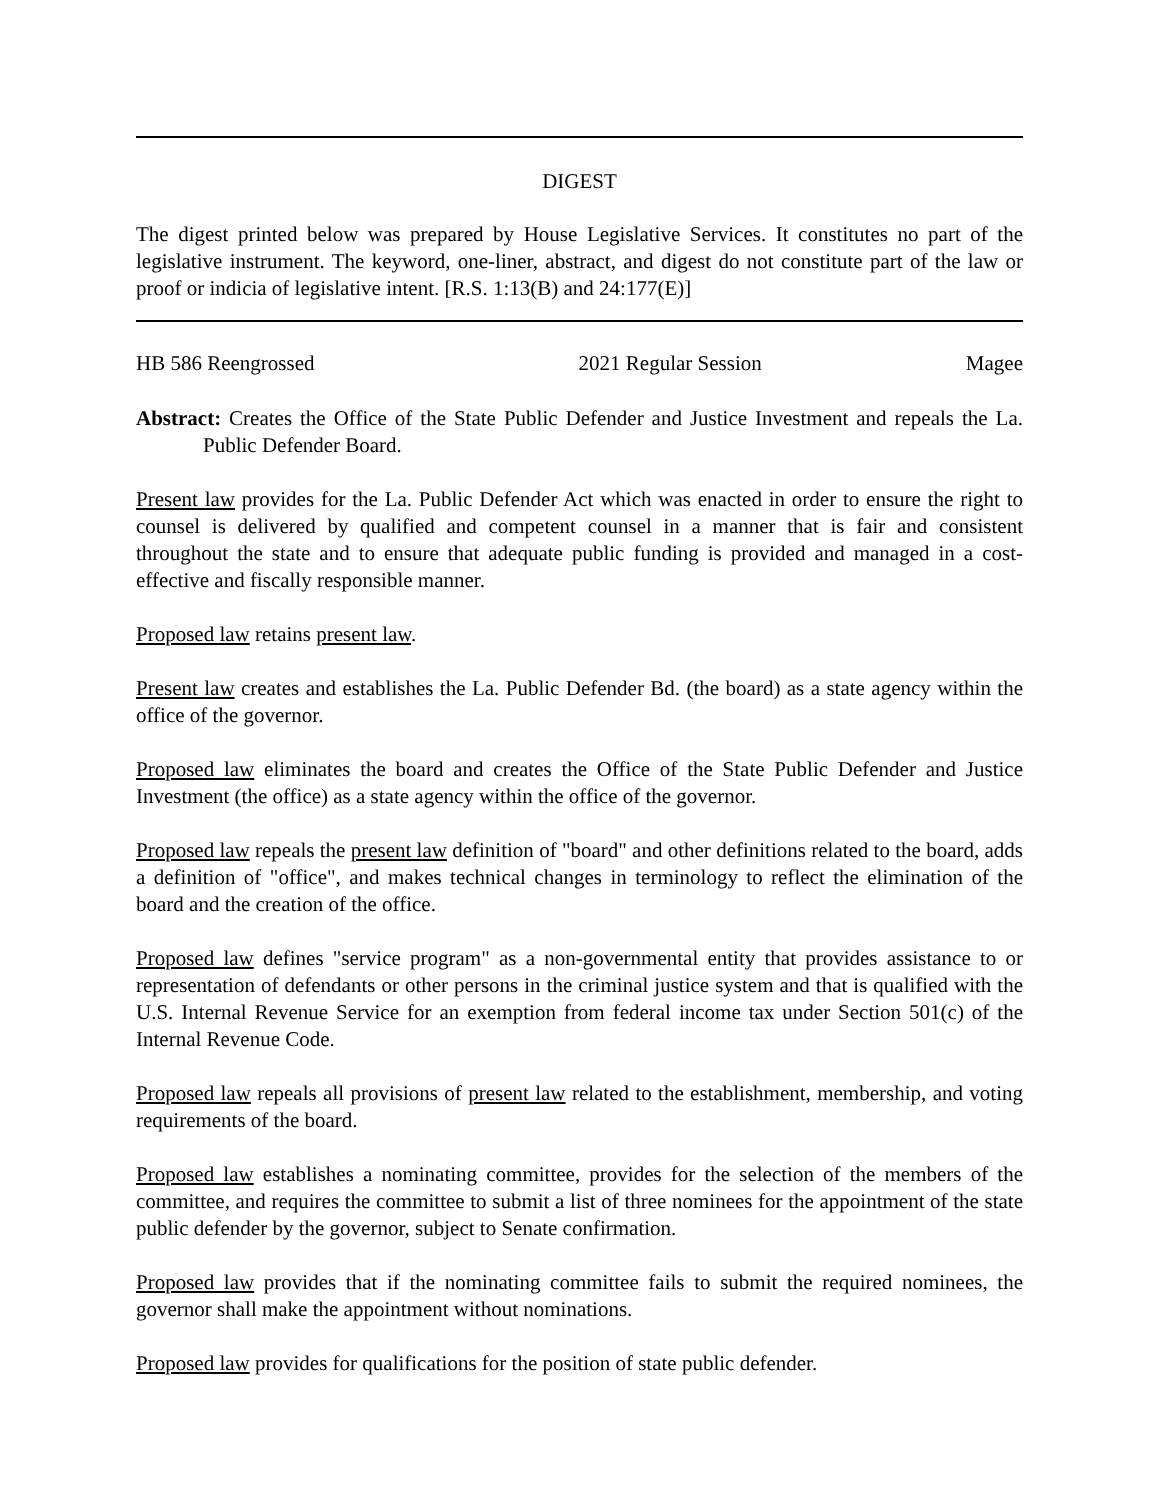DIGEST
The digest printed below was prepared by House Legislative Services. It constitutes no part of the legislative instrument. The keyword, one-liner, abstract, and digest do not constitute part of the law or proof or indicia of legislative intent. [R.S. 1:13(B) and 24:177(E)]
HB 586 Reengrossed 2021 Regular Session Magee
Abstract: Creates the Office of the State Public Defender and Justice Investment and repeals the La. Public Defender Board.
Present law provides for the La. Public Defender Act which was enacted in order to ensure the right to counsel is delivered by qualified and competent counsel in a manner that is fair and consistent throughout the state and to ensure that adequate public funding is provided and managed in a cost-effective and fiscally responsible manner.
Proposed law retains present law.
Present law creates and establishes the La. Public Defender Bd. (the board) as a state agency within the office of the governor.
Proposed law eliminates the board and creates the Office of the State Public Defender and Justice Investment (the office) as a state agency within the office of the governor.
Proposed law repeals the present law definition of "board" and other definitions related to the board, adds a definition of "office", and makes technical changes in terminology to reflect the elimination of the board and the creation of the office.
Proposed law defines "service program" as a non-governmental entity that provides assistance to or representation of defendants or other persons in the criminal justice system and that is qualified with the U.S. Internal Revenue Service for an exemption from federal income tax under Section 501(c) of the Internal Revenue Code.
Proposed law repeals all provisions of present law related to the establishment, membership, and voting requirements of the board.
Proposed law establishes a nominating committee, provides for the selection of the members of the committee, and requires the committee to submit a list of three nominees for the appointment of the state public defender by the governor, subject to Senate confirmation.
Proposed law provides that if the nominating committee fails to submit the required nominees, the governor shall make the appointment without nominations.
Proposed law provides for qualifications for the position of state public defender.